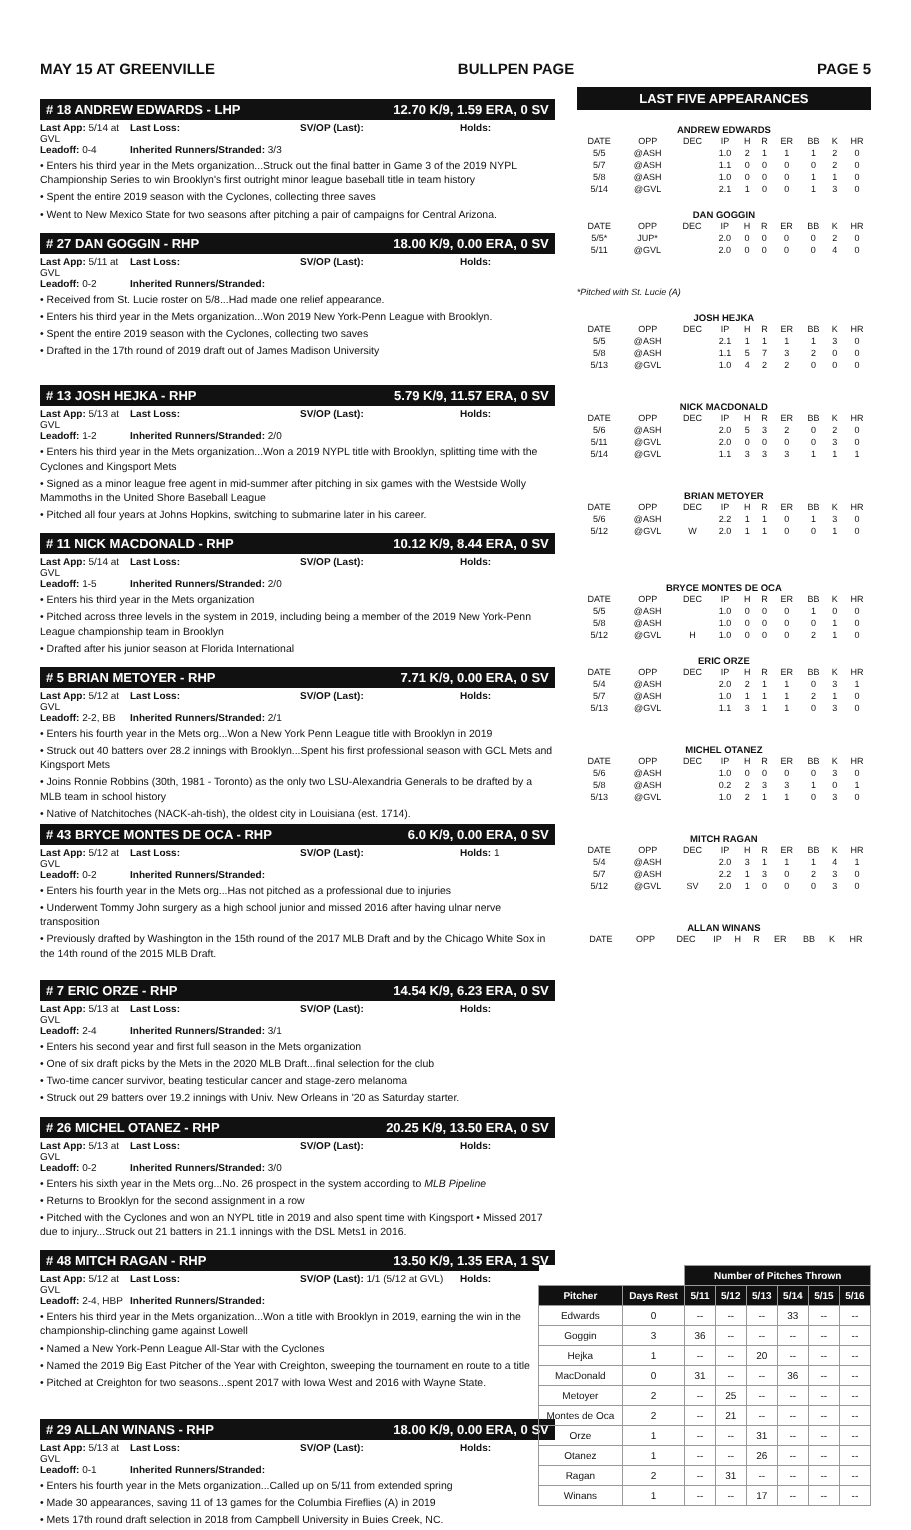MAY 15 AT GREENVILLE BULLPEN PAGE PAGE 5
# 18 ANDREW EDWARDS - LHP 12.70 K/9, 1.59 ERA, 0 SV
Last App: 5/14 at GVL Last Loss: SV/OP (Last): Holds: Leadoff: 0-4 Inherited Runners/Stranded: 3/3
• Enters his third year in the Mets organization...Struck out the final batter in Game 3 of the 2019 NYPL Championship Series to win Brooklyn's first outright minor league baseball title in team history
• Spent the entire 2019 season with the Cyclones, collecting three saves
• Went to New Mexico State for two seasons after pitching a pair of campaigns for Central Arizona.
# 27 DAN GOGGIN - RHP 18.00 K/9, 0.00 ERA, 0 SV
Last App: 5/11 at GVL Last Loss: SV/OP (Last): Holds: Leadoff: 0-2 Inherited Runners/Stranded:
• Received from St. Lucie roster on 5/8...Had made one relief appearance.
• Enters his third year in the Mets organization...Won 2019 New York-Penn League with Brooklyn.
• Spent the entire 2019 season with the Cyclones, collecting two saves
• Drafted in the 17th round of 2019 draft out of James Madison University
# 13 JOSH HEJKA - RHP 5.79 K/9, 11.57 ERA, 0 SV
Last App: 5/13 at GVL Last Loss: SV/OP (Last): Holds: Leadoff: 1-2 Inherited Runners/Stranded: 2/0
• Enters his third year in the Mets organization...Won a 2019 NYPL title with Brooklyn, splitting time with the Cyclones and Kingsport Mets
• Signed as a minor league free agent in mid-summer after pitching in six games with the Westside Wolly Mammoths in the United Shore Baseball League
• Pitched all four years at Johns Hopkins, switching to submarine later in his career.
# 11 NICK MACDONALD - RHP 10.12 K/9, 8.44 ERA, 0 SV
Last App: 5/14 at GVL Last Loss: SV/OP (Last): Holds: Leadoff: 1-5 Inherited Runners/Stranded: 2/0
• Enters his third year in the Mets organization
• Pitched across three levels in the system in 2019, including being a member of the 2019 New York-Penn League championship team in Brooklyn
• Drafted after his junior season at Florida International
# 5 BRIAN METOYER - RHP 7.71 K/9, 0.00 ERA, 0 SV
Last App: 5/12 at GVL Last Loss: SV/OP (Last): Holds: Leadoff: 2-2, BB Inherited Runners/Stranded: 2/1
• Enters his fourth year in the Mets org...Won a New York Penn League title with Brooklyn in 2019
• Struck out 40 batters over 28.2 innings with Brooklyn...Spent his first professional season with GCL Mets and Kingsport Mets
• Joins Ronnie Robbins (30th, 1981 - Toronto) as the only two LSU-Alexandria Generals to be drafted by a MLB team in school history
• Native of Natchitoches (NACK-ah-tish), the oldest city in Louisiana (est. 1714).
# 43 BRYCE MONTES DE OCA - RHP 6.0 K/9, 0.00 ERA, 0 SV
Last App: 5/12 at GVL Last Loss: SV/OP (Last): Holds: 1 Leadoff: 0-2 Inherited Runners/Stranded:
• Enters his fourth year in the Mets org...Has not pitched as a professional due to injuries
• Underwent Tommy John surgery as a high school junior and missed 2016 after having ulnar nerve transposition
• Previously drafted by Washington in the 15th round of the 2017 MLB Draft and by the Chicago White Sox in the 14th round of the 2015 MLB Draft.
# 7 ERIC ORZE - RHP 14.54 K/9, 6.23 ERA, 0 SV
Last App: 5/13 at GVL Last Loss: SV/OP (Last): Holds: Leadoff: 2-4 Inherited Runners/Stranded: 3/1
• Enters his second year and first full season in the Mets organization
• One of six draft picks by the Mets in the 2020 MLB Draft...final selection for the club
• Two-time cancer survivor, beating testicular cancer and stage-zero melanoma
• Struck out 29 batters over 19.2 innings with Univ. New Orleans in '20 as Saturday starter.
# 26 MICHEL OTANEZ - RHP 20.25 K/9, 13.50 ERA, 0 SV
Last App: 5/13 at GVL Last Loss: SV/OP (Last): Holds: Leadoff: 0-2 Inherited Runners/Stranded: 3/0
• Enters his sixth year in the Mets org...No. 26 prospect in the system according to MLB Pipeline
• Returns to Brooklyn for the second assignment in a row
• Pitched with the Cyclones and won an NYPL title in 2019 and also spent time with Kingsport • Missed 2017 due to injury...Struck out 21 batters in 21.1 innings with the DSL Mets1 in 2016.
# 48 MITCH RAGAN - RHP 13.50 K/9, 1.35 ERA, 1 SV
Last App: 5/12 at GVL Last Loss: SV/OP (Last): 1/1 (5/12 at GVL) Holds: Leadoff: 2-4, HBP Inherited Runners/Stranded:
• Enters his third year in the Mets organization...Won a title with Brooklyn in 2019, earning the win in the championship-clinching game against Lowell
• Named a New York-Penn League All-Star with the Cyclones
• Named the 2019 Big East Pitcher of the Year with Creighton, sweeping the tournament en route to a title
• Pitched at Creighton for two seasons...spent 2017 with Iowa West and 2016 with Wayne State.
# 29 ALLAN WINANS - RHP 18.00 K/9, 0.00 ERA, 0 SV
Last App: 5/13 at GVL Last Loss: SV/OP (Last): Holds: Leadoff: 0-1 Inherited Runners/Stranded:
• Enters his fourth year in the Mets organization...Called up on 5/11 from extended spring
• Made 30 appearances, saving 11 of 13 games for the Columbia Fireflies (A) in 2019
• Mets 17th round draft selection in 2018 from Campbell University in Buies Creek, NC.
LAST FIVE APPEARANCES
ANDREW EDWARDS
| DATE | OPP | DEC | IP | H | R | ER | BB | K | HR |
| 5/5 | @ASH | | 1.0 | 2 | 1 | 1 | 1 | 2 | 0 |
| 5/7 | @ASH | | 1.1 | 0 | 0 | 0 | 0 | 2 | 0 |
| 5/8 | @ASH | | 1.0 | 0 | 0 | 0 | 1 | 1 | 0 |
| 5/14 | @GVL | | 2.1 | 1 | 0 | 0 | 1 | 3 | 0 |
DAN GOGGIN
| DATE | OPP | DEC | IP | H | R | ER | BB | K | HR |
| 5/5* | JUP* | | 2.0 | 0 | 0 | 0 | 0 | 2 | 0 |
| 5/11 | @GVL | | 2.0 | 0 | 0 | 0 | 0 | 4 | 0 |
*Pitched with St. Lucie (A)
JOSH HEJKA
| DATE | OPP | DEC | IP | H | R | ER | BB | K | HR |
| 5/5 | @ASH | | 2.1 | 1 | 1 | 1 | 1 | 3 | 0 |
| 5/8 | @ASH | | 1.1 | 5 | 7 | 3 | 2 | 0 | 0 |
| 5/13 | @GVL | | 1.0 | 4 | 2 | 2 | 0 | 0 | 0 |
NICK MACDONALD
| DATE | OPP | DEC | IP | H | R | ER | BB | K | HR |
| 5/6 | @ASH | | 2.0 | 5 | 3 | 2 | 0 | 2 | 0 |
| 5/11 | @GVL | | 2.0 | 0 | 0 | 0 | 0 | 3 | 0 |
| 5/14 | @GVL | | 1.1 | 3 | 3 | 3 | 1 | 1 | 1 |
BRIAN METOYER
| DATE | OPP | DEC | IP | H | R | ER | BB | K | HR |
| 5/6 | @ASH | | 2.2 | 1 | 1 | 0 | 1 | 3 | 0 |
| 5/12 | @GVL | W | 2.0 | 1 | 1 | 0 | 0 | 1 | 0 |
BRYCE MONTES DE OCA
| DATE | OPP | DEC | IP | H | R | ER | BB | K | HR |
| 5/5 | @ASH | | 1.0 | 0 | 0 | 0 | 1 | 0 | 0 |
| 5/8 | @ASH | | 1.0 | 0 | 0 | 0 | 0 | 1 | 0 |
| 5/12 | @GVL | H | 1.0 | 0 | 0 | 0 | 2 | 1 | 0 |
ERIC ORZE
| DATE | OPP | DEC | IP | H | R | ER | BB | K | HR |
| 5/4 | @ASH | | 2.0 | 2 | 1 | 1 | 0 | 3 | 1 |
| 5/7 | @ASH | | 1.0 | 1 | 1 | 1 | 2 | 1 | 0 |
| 5/13 | @GVL | | 1.1 | 3 | 1 | 1 | 0 | 3 | 0 |
MICHEL OTANEZ
| DATE | OPP | DEC | IP | H | R | ER | BB | K | HR |
| 5/6 | @ASH | | 1.0 | 0 | 0 | 0 | 0 | 3 | 0 |
| 5/8 | @ASH | | 0.2 | 2 | 3 | 3 | 1 | 0 | 1 |
| 5/13 | @GVL | | 1.0 | 2 | 1 | 1 | 0 | 3 | 0 |
MITCH RAGAN
| DATE | OPP | DEC | IP | H | R | ER | BB | K | HR |
| 5/4 | @ASH | | 2.0 | 3 | 1 | 1 | 1 | 4 | 1 |
| 5/7 | @ASH | | 2.2 | 1 | 3 | 0 | 2 | 3 | 0 |
| 5/12 | @GVL | SV | 2.0 | 1 | 0 | 0 | 0 | 3 | 0 |
ALLAN WINANS
| DATE | OPP | DEC | IP | H | R | ER | BB | K | HR |
| | | Number of Pitches Thrown | | | | | |
| --- | --- | --- | --- | --- | --- | --- | --- |
| Pitcher | Days Rest | 5/11 | 5/12 | 5/13 | 5/14 | 5/15 | 5/16 |
| Edwards | 0 | -- | -- | -- | 33 | -- | -- |
| Goggin | 3 | 36 | -- | -- | -- | -- | -- |
| Hejka | 1 | -- | -- | 20 | -- | -- | -- |
| MacDonald | 0 | 31 | -- | -- | 36 | -- | -- |
| Metoyer | 2 | -- | 25 | -- | -- | -- | -- |
| Montes de Oca | 2 | -- | 21 | -- | -- | -- | -- |
| Orze | 1 | -- | -- | 31 | -- | -- | -- |
| Otanez | 1 | -- | -- | 26 | -- | -- | -- |
| Ragan | 2 | -- | 31 | -- | -- | -- | -- |
| Winans | 1 | -- | -- | 17 | -- | -- | -- |